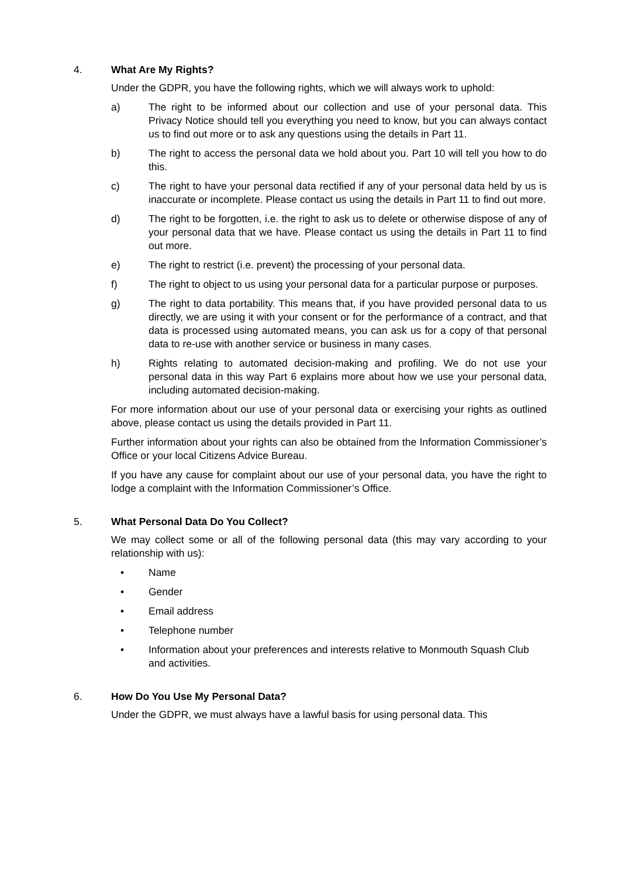4. What Are My Rights?
Under the GDPR, you have the following rights, which we will always work to uphold:
a) The right to be informed about our collection and use of your personal data. This Privacy Notice should tell you everything you need to know, but you can always contact us to find out more or to ask any questions using the details in Part 11.
b) The right to access the personal data we hold about you. Part 10 will tell you how to do this.
c) The right to have your personal data rectified if any of your personal data held by us is inaccurate or incomplete. Please contact us using the details in Part 11 to find out more.
d) The right to be forgotten, i.e. the right to ask us to delete or otherwise dispose of any of your personal data that we have. Please contact us using the details in Part 11 to find out more.
e) The right to restrict (i.e. prevent) the processing of your personal data.
f) The right to object to us using your personal data for a particular purpose or purposes.
g) The right to data portability. This means that, if you have provided personal data to us directly, we are using it with your consent or for the performance of a contract, and that data is processed using automated means, you can ask us for a copy of that personal data to re-use with another service or business in many cases.
h) Rights relating to automated decision-making and profiling. We do not use your personal data in this way Part 6 explains more about how we use your personal data, including automated decision-making.
For more information about our use of your personal data or exercising your rights as outlined above, please contact us using the details provided in Part 11.
Further information about your rights can also be obtained from the Information Commissioner’s Office or your local Citizens Advice Bureau.
If you have any cause for complaint about our use of your personal data, you have the right to lodge a complaint with the Information Commissioner’s Office.
5. What Personal Data Do You Collect?
We may collect some or all of the following personal data (this may vary according to your relationship with us):
• Name
• Gender
• Email address
• Telephone number
• Information about your preferences and interests relative to Monmouth Squash Club and activities.
6. How Do You Use My Personal Data?
Under the GDPR, we must always have a lawful basis for using personal data. This